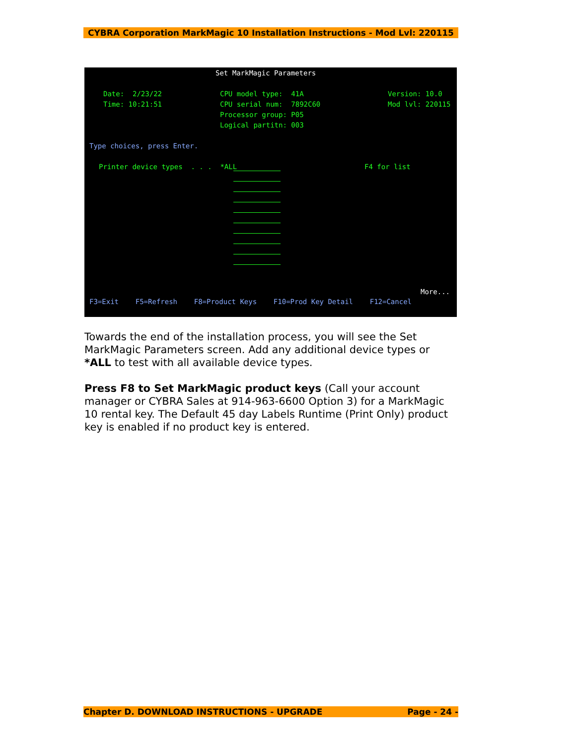CYBRA Corporation MarkMagic 10 Installation Instructions - Mod Lvl: 220115
Set MarkMagic Parameters
Date: 2/23/22
CPU model type: 41A
Version: 10.0
Time: 10:21:51
CPU serial num: 7892C60
Mod lvl: 220115
Processor group: P05
Logical partitn: 003
Type choices, press Enter.
Printer device types . . . *ALL
F4 for list
More...
F3=Exit F5=Refresh F8=Product Keys F10=Prod Key Detail F12=Cancel
Towards the end of the installation process, you will see the Set MarkMagic Parameters screen. Add any additional device types or *ALL to test with all available device types.
Press F8 to Set MarkMagic product keys (Call your account manager or CYBRA Sales at 914-963-6600 Option 3) for a MarkMagic 10 rental key. The Default 45 day Labels Runtime (Print Only) product key is enabled if no product key is entered.
Chapter D. DOWNLOAD INSTRUCTIONS - UPGRADE Page - 24 -